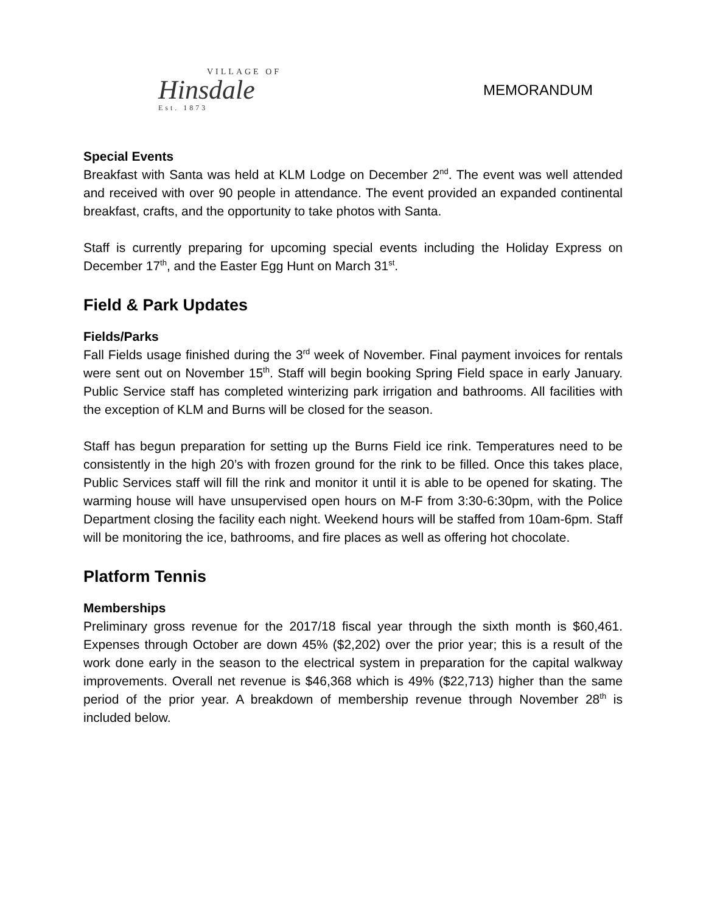VILLAGE OF
Hinsdale
Est. 1873
MEMORANDUM
Special Events
Breakfast with Santa was held at KLM Lodge on December 2<sup>nd</sup>. The event was well attended and received with over 90 people in attendance. The event provided an expanded continental breakfast, crafts, and the opportunity to take photos with Santa.
Staff is currently preparing for upcoming special events including the Holiday Express on December 17<sup>th</sup>, and the Easter Egg Hunt on March 31<sup>st</sup>.
Field & Park Updates
Fields/Parks
Fall Fields usage finished during the 3<sup>rd</sup> week of November. Final payment invoices for rentals were sent out on November 15<sup>th</sup>. Staff will begin booking Spring Field space in early January. Public Service staff has completed winterizing park irrigation and bathrooms. All facilities with the exception of KLM and Burns will be closed for the season.
Staff has begun preparation for setting up the Burns Field ice rink. Temperatures need to be consistently in the high 20’s with frozen ground for the rink to be filled. Once this takes place, Public Services staff will fill the rink and monitor it until it is able to be opened for skating. The warming house will have unsupervised open hours on M-F from 3:30-6:30pm, with the Police Department closing the facility each night. Weekend hours will be staffed from 10am-6pm. Staff will be monitoring the ice, bathrooms, and fire places as well as offering hot chocolate.
Platform Tennis
Memberships
Preliminary gross revenue for the 2017/18 fiscal year through the sixth month is $60,461. Expenses through October are down 45% ($2,202) over the prior year; this is a result of the work done early in the season to the electrical system in preparation for the capital walkway improvements. Overall net revenue is $46,368 which is 49% ($22,713) higher than the same period of the prior year. A breakdown of membership revenue through November 28<sup>th</sup> is included below.